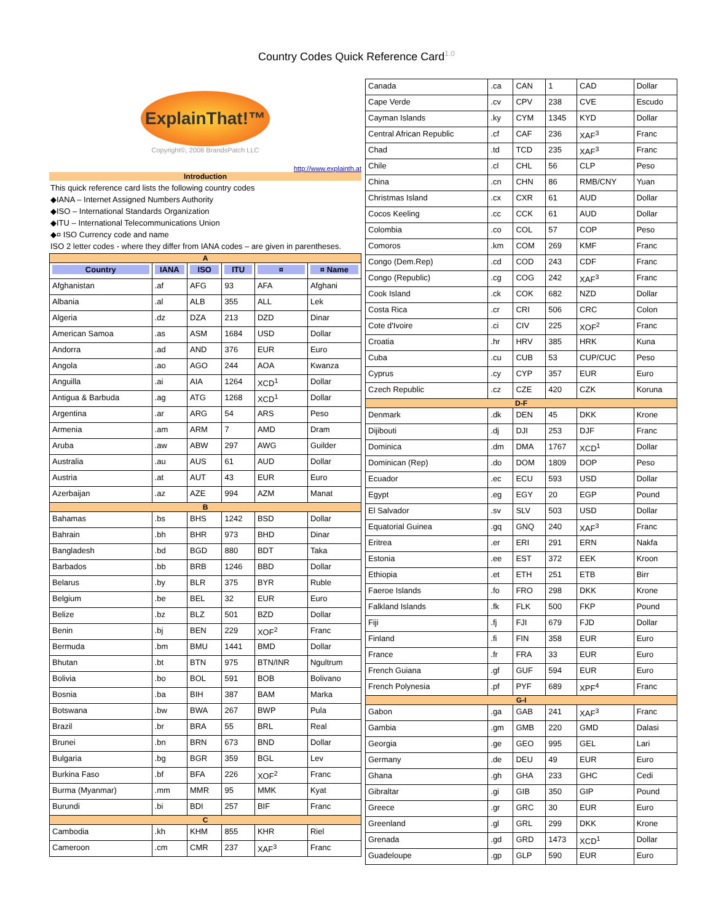Country Codes Quick Reference Card<sup>1.0</sup>
ExplainThat!™
Copyright©, 2008 BrandsPatch LLC
http://www.explainth.at
Introduction
This quick reference card lists the following country codes
◆IANA – Internet Assigned Numbers Authority
◆ISO – International Standards Organization
◆ITU – International Telecommunications Union
◆¤ ISO Currency code and name
ISO 2 letter codes - where they differ from IANA codes – are given in parentheses.
| A | | | | | |
| Country | IANA | ISO | ITU | ¤ | ¤ Name |
| Afghanistan | .af | AFG | 93 | AFA | Afghani |
| Albania | .al | ALB | 355 | ALL | Lek |
| Algeria | .dz | DZA | 213 | DZD | Dinar |
| American Samoa | .as | ASM | 1684 | USD | Dollar |
| Andorra | .ad | AND | 376 | EUR | Euro |
| Angola | .ao | AGO | 244 | AOA | Kwanza |
| Anguilla | .ai | AIA | 1264 | XCD<sup>1</sup> | Dollar |
| Antigua & Barbuda | .ag | ATG | 1268 | XCD<sup>1</sup> | Dollar |
| Argentina | .ar | ARG | 54 | ARS | Peso |
| Armenia | .am | ARM | 7 | AMD | Dram |
| Aruba | .aw | ABW | 297 | AWG | Guilder |
| Australia | .au | AUS | 61 | AUD | Dollar |
| Austria | .at | AUT | 43 | EUR | Euro |
| Azerbaijan | .az | AZE | 994 | AZM | Manat |
| B | | | | | |
| Bahamas | .bs | BHS | 1242 | BSD | Dollar |
| Bahrain | .bh | BHR | 973 | BHD | Dinar |
| Bangladesh | .bd | BGD | 880 | BDT | Taka |
| Barbados | .bb | BRB | 1246 | BBD | Dollar |
| Belarus | .by | BLR | 375 | BYR | Ruble |
| Belgium | .be | BEL | 32 | EUR | Euro |
| Belize | .bz | BLZ | 501 | BZD | Dollar |
| Benin | .bj | BEN | 229 | XOF<sup>2</sup> | Franc |
| Bermuda | .bm | BMU | 1441 | BMD | Dollar |
| Bhutan | .bt | BTN | 975 | BTN/INR | Ngultrum |
| Bolivia | .bo | BOL | 591 | BOB | Bolivano |
| Bosnia | .ba | BIH | 387 | BAM | Marka |
| Botswana | .bw | BWA | 267 | BWP | Pula |
| Brazil | .br | BRA | 55 | BRL | Real |
| Brunei | .bn | BRN | 673 | BND | Dollar |
| Bulgaria | .bg | BGR | 359 | BGL | Lev |
| Burkina Faso | .bf | BFA | 226 | XOF<sup>2</sup> | Franc |
| Burma (Myanmar) | .mm | MMR | 95 | MMK | Kyat |
| Burundi | .bi | BDI | 257 | BIF | Franc |
| C | | | | | |
| Cambodia | .kh | KHM | 855 | KHR | Riel |
| Cameroon | .cm | CMR | 237 | XAF<sup>3</sup> | Franc |
| Canada | .ca | CAN | 1 | CAD | Dollar |
| Cape Verde | .cv | CPV | 238 | CVE | Escudo |
| Cayman Islands | .ky | CYM | 1345 | KYD | Dollar |
| Central African Republic | .cf | CAF | 236 | XAF<sup>3</sup> | Franc |
| Chad | .td | TCD | 235 | XAF<sup>3</sup> | Franc |
| Chile | .cl | CHL | 56 | CLP | Peso |
| China | .cn | CHN | 86 | RMB/CNY | Yuan |
| Christmas Island | .cx | CXR | 61 | AUD | Dollar |
| Cocos Keeling | .cc | CCK | 61 | AUD | Dollar |
| Colombia | .co | COL | 57 | COP | Peso |
| Comoros | .km | COM | 269 | KMF | Franc |
| Congo (Dem.Rep) | .cd | COD | 243 | CDF | Franc |
| Congo (Republic) | .cg | COG | 242 | XAF<sup>3</sup> | Franc |
| Cook Island | .ck | COK | 682 | NZD | Dollar |
| Costa Rica | .cr | CRI | 506 | CRC | Colon |
| Cote d'Ivoire | .ci | CIV | 225 | XOF<sup>2</sup> | Franc |
| Croatia | .hr | HRV | 385 | HRK | Kuna |
| Cuba | .cu | CUB | 53 | CUP/CUC | Peso |
| Cyprus | .cy | CYP | 357 | EUR | Euro |
| Czech Republic | .cz | CZE | 420 | CZK | Koruna |
| D-F | | | | | |
| Denmark | .dk | DEN | 45 | DKK | Krone |
| Dijibouti | .dj | DJI | 253 | DJF | Franc |
| Dominica | .dm | DMA | 1767 | XCD<sup>1</sup> | Dollar |
| Dominican (Rep) | .do | DOM | 1809 | DOP | Peso |
| Ecuador | .ec | ECU | 593 | USD | Dollar |
| Egypt | .eg | EGY | 20 | EGP | Pound |
| El Salvador | .sv | SLV | 503 | USD | Dollar |
| Equatorial Guinea | .gq | GNQ | 240 | XAF<sup>3</sup> | Franc |
| Eritrea | .er | ERI | 291 | ERN | Nakfa |
| Estonia | .ee | EST | 372 | EEK | Kroon |
| Ethiopia | .et | ETH | 251 | ETB | Birr |
| Faeroe Islands | .fo | FRO | 298 | DKK | Krone |
| Falkland Islands | .fk | FLK | 500 | FKP | Pound |
| Fiji | .fj | FJI | 679 | FJD | Dollar |
| Finland | .fi | FIN | 358 | EUR | Euro |
| France | .fr | FRA | 33 | EUR | Euro |
| French Guiana | .gf | GUF | 594 | EUR | Euro |
| French Polynesia | .pf | PYF | 689 | XPF<sup>4</sup> | Franc |
| G-I | | | | | |
| Gabon | .ga | GAB | 241 | XAF<sup>3</sup> | Franc |
| Gambia | .gm | GMB | 220 | GMD | Dalasi |
| Georgia | .ge | GEO | 995 | GEL | Lari |
| Germany | .de | DEU | 49 | EUR | Euro |
| Ghana | .gh | GHA | 233 | GHC | Cedi |
| Gibraltar | .gi | GIB | 350 | GIP | Pound |
| Greece | .gr | GRC | 30 | EUR | Euro |
| Greenland | .gl | GRL | 299 | DKK | Krone |
| Grenada | .gd | GRD | 1473 | XCD<sup>1</sup> | Dollar |
| Guadeloupe | .gp | GLP | 590 | EUR | Euro |